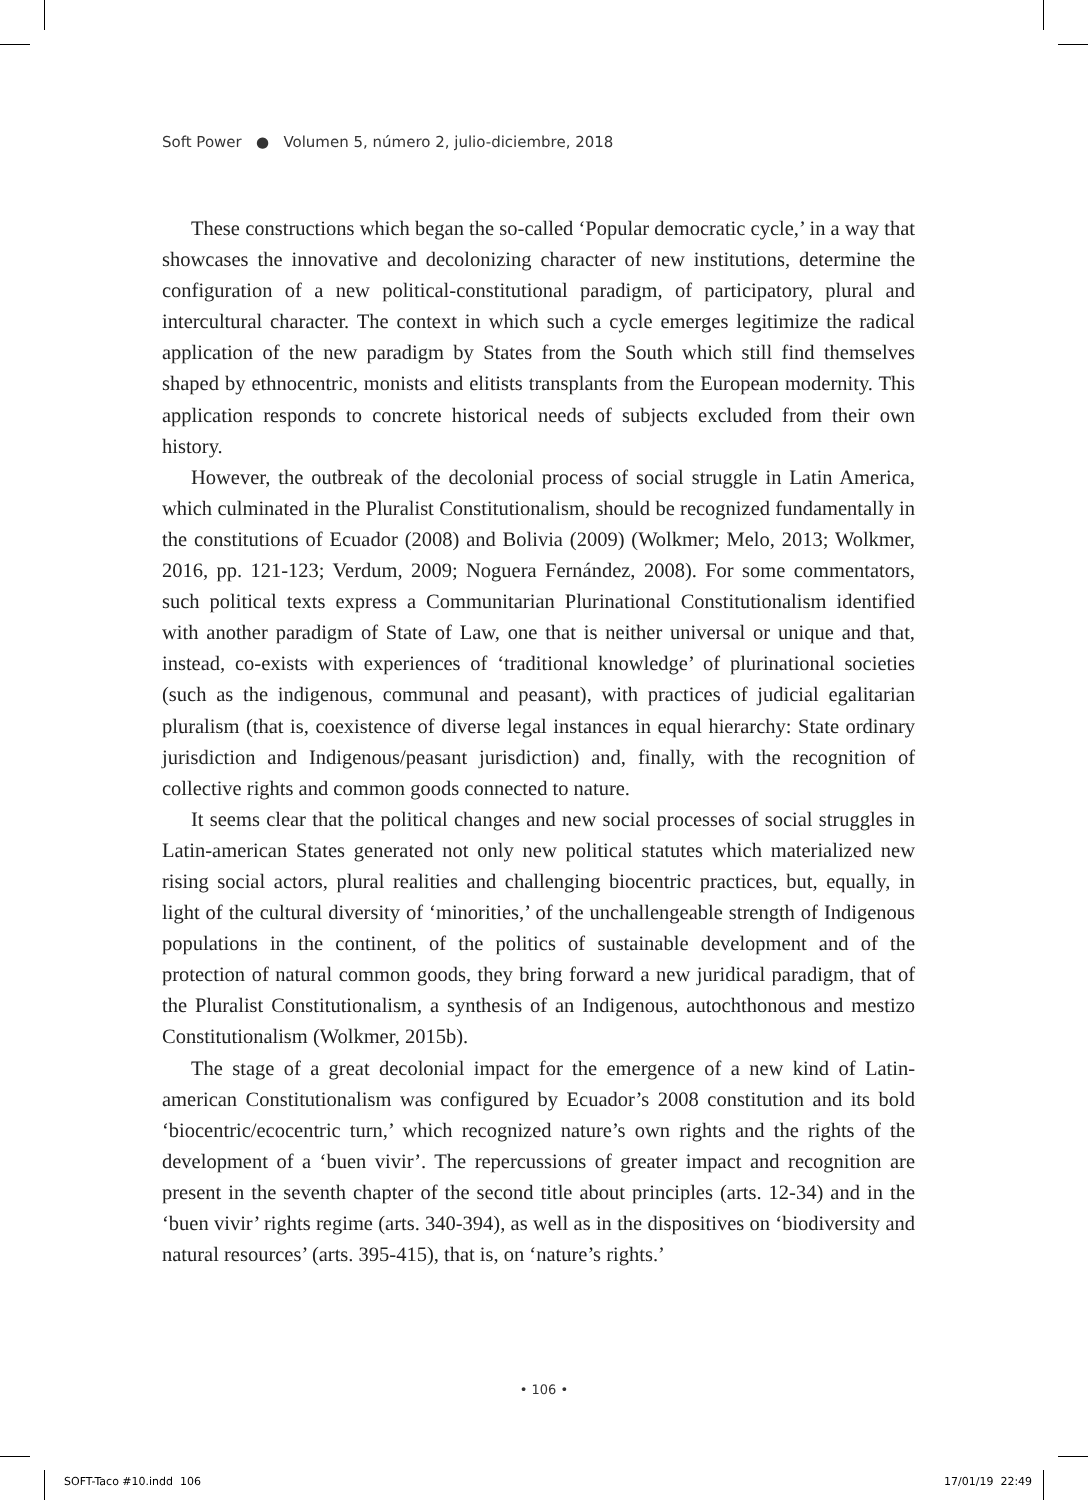Soft Power ● Volumen 5, número 2, julio-diciembre, 2018
These constructions which began the so-called ‘Popular democratic cycle,’ in a way that showcases the innovative and decolonizing character of new institutions, determine the configuration of a new political-constitutional paradigm, of participatory, plural and intercultural character. The context in which such a cycle emerges legitimize the radical application of the new paradigm by States from the South which still find themselves shaped by ethnocentric, monists and elitists transplants from the European modernity. This application responds to concrete historical needs of subjects excluded from their own history.
However, the outbreak of the decolonial process of social struggle in Latin America, which culminated in the Pluralist Constitutionalism, should be recognized fundamentally in the constitutions of Ecuador (2008) and Bolivia (2009) (Wolkmer; Melo, 2013; Wolkmer, 2016, pp. 121-123; Verdum, 2009; Noguera Fernández, 2008). For some commentators, such political texts express a Communitarian Plurinational Constitutionalism identified with another paradigm of State of Law, one that is neither universal or unique and that, instead, co-exists with experiences of ‘traditional knowledge’ of plurinational societies (such as the indigenous, communal and peasant), with practices of judicial egalitarian pluralism (that is, coexistence of diverse legal instances in equal hierarchy: State ordinary jurisdiction and Indigenous/peasant jurisdiction) and, finally, with the recognition of collective rights and common goods connected to nature.
It seems clear that the political changes and new social processes of social struggles in Latin-american States generated not only new political statutes which materialized new rising social actors, plural realities and challenging biocentric practices, but, equally, in light of the cultural diversity of ‘minorities,’ of the unchallengeable strength of Indigenous populations in the continent, of the politics of sustainable development and of the protection of natural common goods, they bring forward a new juridical paradigm, that of the Pluralist Constitutionalism, a synthesis of an Indigenous, autochthonous and mestizo Constitutionalism (Wolkmer, 2015b).
The stage of a great decolonial impact for the emergence of a new kind of Latin-american Constitutionalism was configured by Ecuador’s 2008 constitution and its bold ‘biocentric/ecocentric turn,’ which recognized nature’s own rights and the rights of the development of a ‘buen vivir’. The repercussions of greater impact and recognition are present in the seventh chapter of the second title about principles (arts. 12-34) and in the ‘buen vivir’ rights regime (arts. 340-394), as well as in the dispositives on ‘biodiversity and natural resources’ (arts. 395-415), that is, on ‘nature’s rights.’
• 106 •
SOFT-Taco #10.indd 106 17/01/19 22:49